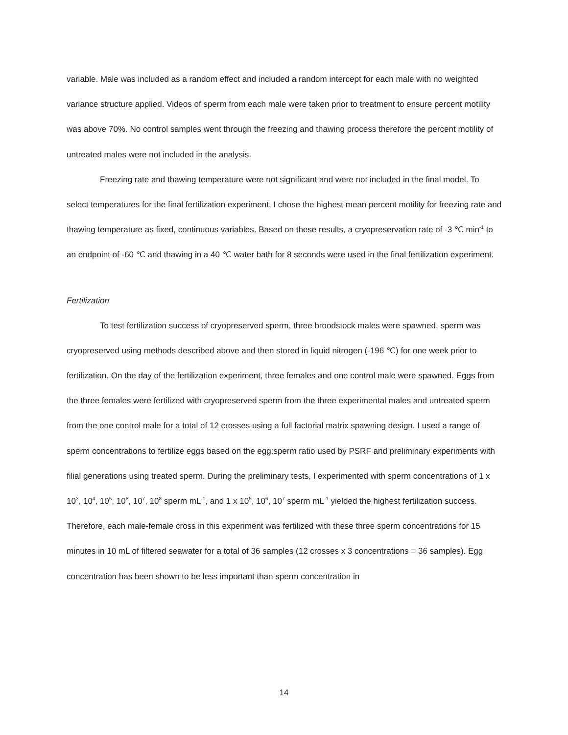variable. Male was included as a random effect and included a random intercept for each male with no weighted variance structure applied. Videos of sperm from each male were taken prior to treatment to ensure percent motility was above 70%. No control samples went through the freezing and thawing process therefore the percent motility of untreated males were not included in the analysis.
Freezing rate and thawing temperature were not significant and were not included in the final model. To select temperatures for the final fertilization experiment, I chose the highest mean percent motility for freezing rate and thawing temperature as fixed, continuous variables. Based on these results, a cryopreservation rate of -3 ℃ min<sup>-1</sup> to an endpoint of -60 ℃ and thawing in a 40 ℃ water bath for 8 seconds were used in the final fertilization experiment.
Fertilization
To test fertilization success of cryopreserved sperm, three broodstock males were spawned, sperm was cryopreserved using methods described above and then stored in liquid nitrogen (-196 ℃) for one week prior to fertilization. On the day of the fertilization experiment, three females and one control male were spawned. Eggs from the three females were fertilized with cryopreserved sperm from the three experimental males and untreated sperm from the one control male for a total of 12 crosses using a full factorial matrix spawning design. I used a range of sperm concentrations to fertilize eggs based on the egg:sperm ratio used by PSRF and preliminary experiments with filial generations using treated sperm. During the preliminary tests, I experimented with sperm concentrations of 1 x 10<sup>3</sup>, 10<sup>4</sup>, 10<sup>5</sup>, 10<sup>6</sup>, 10<sup>7</sup>, 10<sup>8</sup> sperm mL<sup>-1</sup>, and 1 x 10<sup>5</sup>, 10<sup>6</sup>, 10<sup>7</sup> sperm mL<sup>-1</sup> yielded the highest fertilization success. Therefore, each male-female cross in this experiment was fertilized with these three sperm concentrations for 15 minutes in 10 mL of filtered seawater for a total of 36 samples (12 crosses x 3 concentrations = 36 samples). Egg concentration has been shown to be less important than sperm concentration in
14